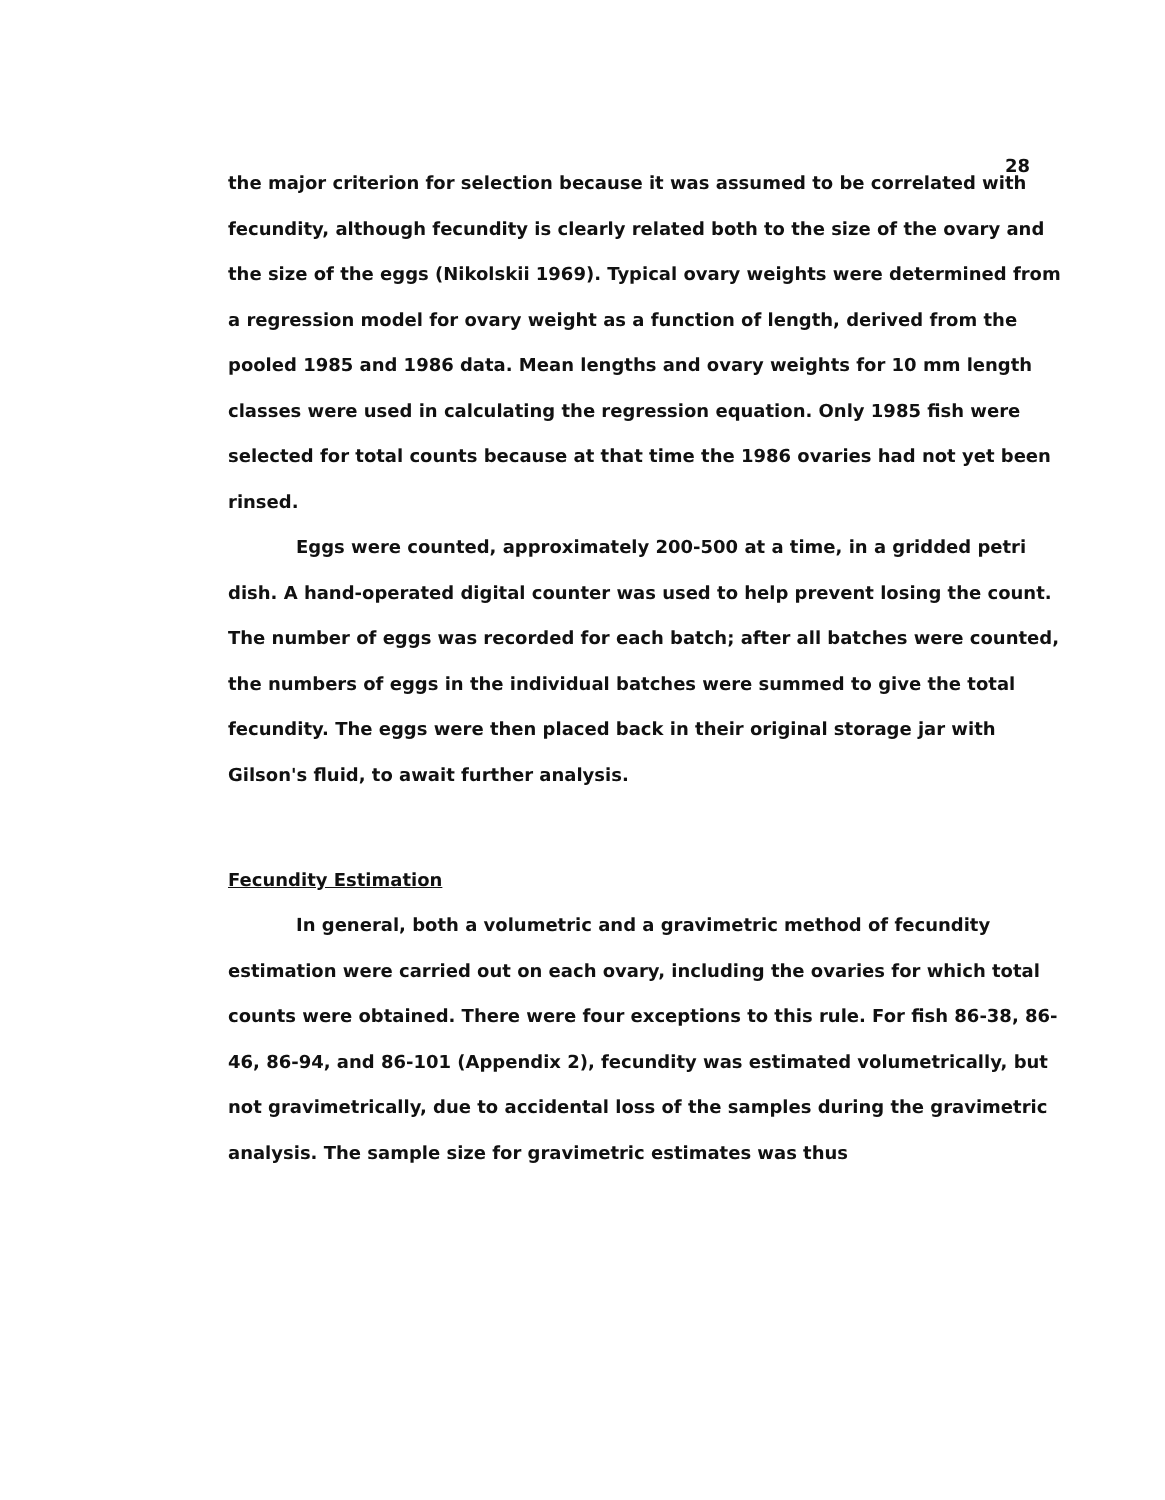28
the major criterion for selection because it was assumed to be correlated with fecundity, although fecundity is clearly related both to the size of the ovary and the size of the eggs (Nikolskii 1969). Typical ovary weights were determined from a regression model for ovary weight as a function of length, derived from the pooled 1985 and 1986 data. Mean lengths and ovary weights for 10 mm length classes were used in calculating the regression equation. Only 1985 fish were selected for total counts because at that time the 1986 ovaries had not yet been rinsed.
Eggs were counted, approximately 200-500 at a time, in a gridded petri dish. A hand-operated digital counter was used to help prevent losing the count. The number of eggs was recorded for each batch; after all batches were counted, the numbers of eggs in the individual batches were summed to give the total fecundity. The eggs were then placed back in their original storage jar with Gilson's fluid, to await further analysis.
Fecundity Estimation
In general, both a volumetric and a gravimetric method of fecundity estimation were carried out on each ovary, including the ovaries for which total counts were obtained. There were four exceptions to this rule. For fish 86-38, 86-46, 86-94, and 86-101 (Appendix 2), fecundity was estimated volumetrically, but not gravimetrically, due to accidental loss of the samples during the gravimetric analysis. The sample size for gravimetric estimates was thus